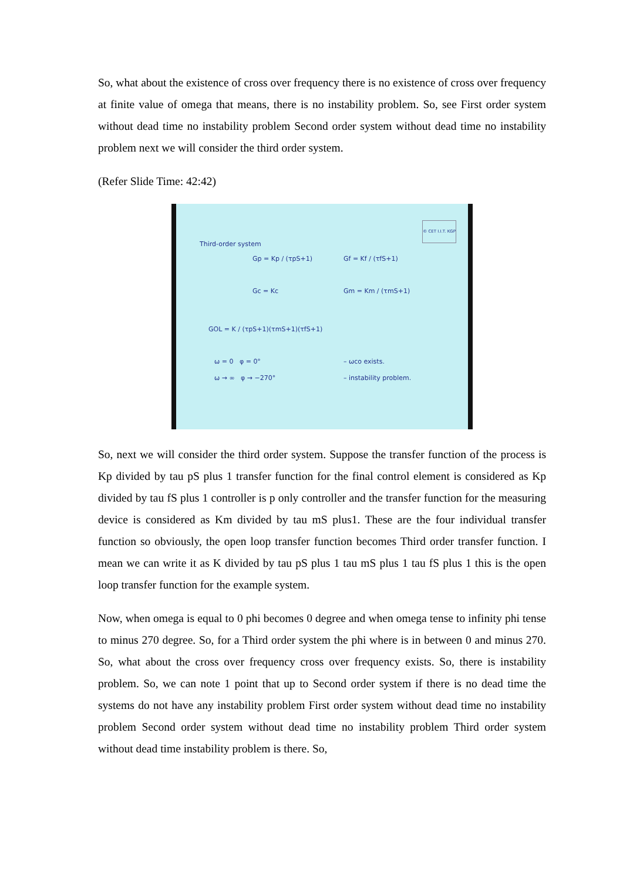So, what about the existence of cross over frequency there is no existence of cross over frequency at finite value of omega that means, there is no instability problem. So, see First order system without dead time no instability problem Second order system without dead time no instability problem next we will consider the third order system.
(Refer Slide Time: 42:42)
Third-order system
© CET I.I.T. KGP
Gp = Kp / (τpS+1) Gf = Kf / (τfS+1)
Gc = Kc Gm = Km / (τmS+1)
GOL = K / (τpS+1)(τmS+1)(τfS+1)
ω = 0 φ = 0°
ω → ∞ φ → −270°
– ωco exists.
– instability problem.
So, next we will consider the third order system. Suppose the transfer function of the process is Kp divided by tau pS plus 1 transfer function for the final control element is considered as Kp divided by tau fS plus 1 controller is p only controller and the transfer function for the measuring device is considered as Km divided by tau mS plus1. These are the four individual transfer function so obviously, the open loop transfer function becomes Third order transfer function. I mean we can write it as K divided by tau pS plus 1 tau mS plus 1 tau fS plus 1 this is the open loop transfer function for the example system.
Now, when omega is equal to 0 phi becomes 0 degree and when omega tense to infinity phi tense to minus 270 degree. So, for a Third order system the phi where is in between 0 and minus 270. So, what about the cross over frequency cross over frequency exists. So, there is instability problem. So, we can note 1 point that up to Second order system if there is no dead time the systems do not have any instability problem First order system without dead time no instability problem Second order system without dead time no instability problem Third order system without dead time instability problem is there. So,